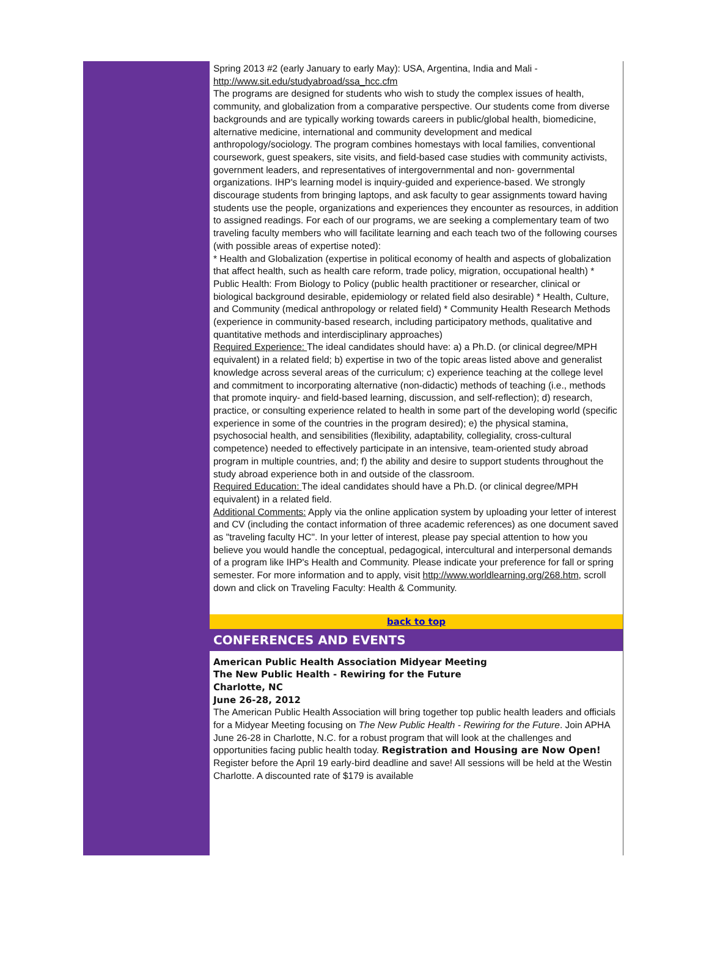Spring 2013 #2 (early January to early May): USA, Argentina, India and Mali - http://www.sit.edu/studyabroad/ssa_hcc.cfm
The programs are designed for students who wish to study the complex issues of health, community, and globalization from a comparative perspective. Our students come from diverse backgrounds and are typically working towards careers in public/global health, biomedicine, alternative medicine, international and community development and medical anthropology/sociology. The program combines homestays with local families, conventional coursework, guest speakers, site visits, and field-based case studies with community activists, government leaders, and representatives of intergovernmental and non- governmental organizations. IHP's learning model is inquiry-guided and experience-based. We strongly discourage students from bringing laptops, and ask faculty to gear assignments toward having students use the people, organizations and experiences they encounter as resources, in addition to assigned readings. For each of our programs, we are seeking a complementary team of two traveling faculty members who will facilitate learning and each teach two of the following courses (with possible areas of expertise noted):
* Health and Globalization (expertise in political economy of health and aspects of globalization that affect health, such as health care reform, trade policy, migration, occupational health) * Public Health: From Biology to Policy (public health practitioner or researcher, clinical or biological background desirable, epidemiology or related field also desirable) * Health, Culture, and Community (medical anthropology or related field) * Community Health Research Methods (experience in community-based research, including participatory methods, qualitative and quantitative methods and interdisciplinary approaches)
Required Experience: The ideal candidates should have: a) a Ph.D. (or clinical degree/MPH
equivalent) in a related field; b) expertise in two of the topic areas listed above and generalist knowledge across several areas of the curriculum; c) experience teaching at the college level and commitment to incorporating alternative (non-didactic) methods of teaching (i.e., methods that promote inquiry- and field-based learning, discussion, and self-reflection); d) research, practice, or consulting experience related to health in some part of the developing world (specific experience in some of the countries in the program desired); e) the physical stamina, psychosocial health, and sensibilities (flexibility, adaptability, collegiality, cross-cultural competence) needed to effectively participate in an intensive, team-oriented study abroad program in multiple countries, and; f) the ability and desire to support students throughout the study abroad experience both in and outside of the classroom.
Required Education: The ideal candidates should have a Ph.D. (or clinical degree/MPH equivalent) in a related field.
Additional Comments: Apply via the online application system by uploading your letter of interest and CV (including the contact information of three academic references) as one document saved as "traveling faculty HC". In your letter of interest, please pay special attention to how you believe you would handle the conceptual, pedagogical, intercultural and interpersonal demands of a program like IHP's Health and Community. Please indicate your preference for fall or spring semester. For more information and to apply, visit http://www.worldlearning.org/268.htm, scroll down and click on Traveling Faculty: Health & Community.
back to top
CONFERENCES AND EVENTS
American Public Health Association Midyear Meeting
The New Public Health - Rewiring for the Future
Charlotte, NC
June 26-28, 2012
The American Public Health Association will bring together top public health leaders and officials for a Midyear Meeting focusing on The New Public Health - Rewiring for the Future. Join APHA June 26-28 in Charlotte, N.C. for a robust program that will look at the challenges and opportunities facing public health today. Registration and Housing are Now Open! Register before the April 19 early-bird deadline and save! All sessions will be held at the Westin Charlotte. A discounted rate of $179 is available